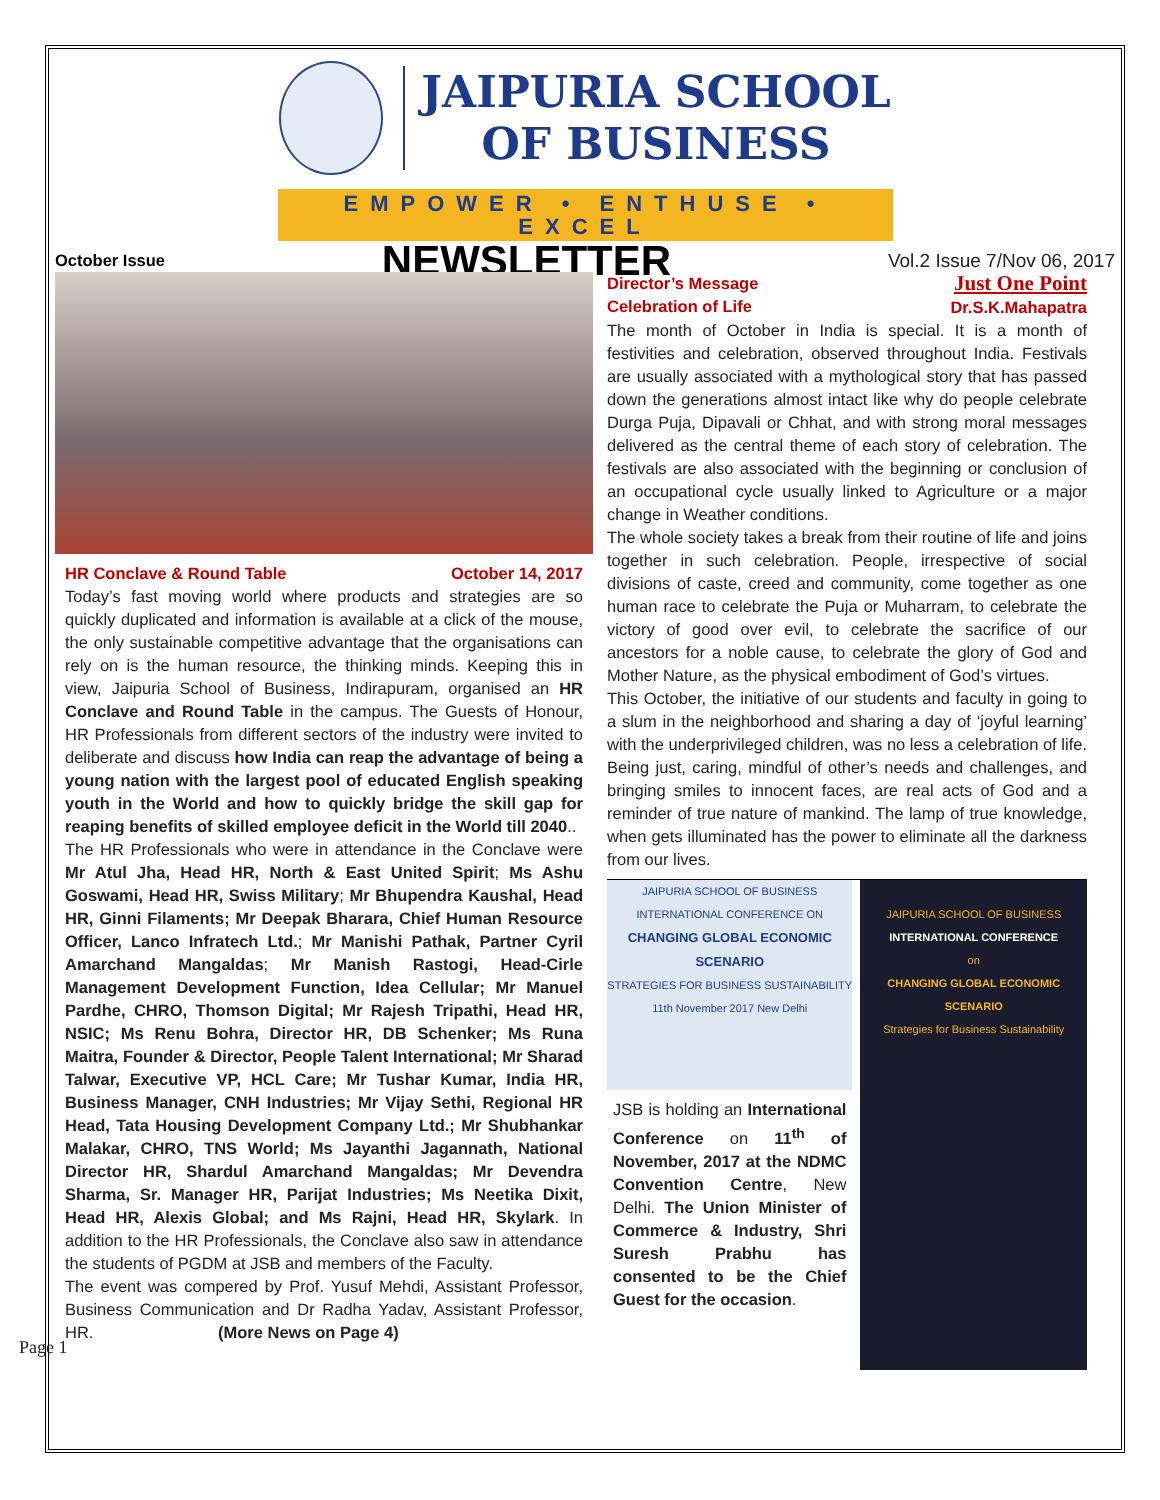JAIPURIA SCHOOL
OF BUSINESS
EMPOWER • ENTHUSE • EXCEL
October Issue NEWSLETTER Vol.2 Issue 7/Nov 06, 2017
HR Conclave & Round Table October 14, 2017
Today’s fast moving world where products and strategies are so quickly duplicated and information is available at a click of the mouse, the only sustainable competitive advantage that the organisations can rely on is the human resource, the thinking minds. Keeping this in view, Jaipuria School of Business, Indirapuram, organised an HR Conclave and Round Table in the campus. The Guests of Honour, HR Professionals from different sectors of the industry were invited to deliberate and discuss how India can reap the advantage of being a young nation with the largest pool of educated English speaking youth in the World and how to quickly bridge the skill gap for reaping benefits of skilled employee deficit in the World till 2040..
The HR Professionals who were in attendance in the Conclave were Mr Atul Jha, Head HR, North & East United Spirit; Ms Ashu Goswami, Head HR, Swiss Military; Mr Bhupendra Kaushal, Head HR, Ginni Filaments; Mr Deepak Bharara, Chief Human Resource Officer, Lanco Infratech Ltd.; Mr Manishi Pathak, Partner Cyril Amarchand Mangaldas; Mr Manish Rastogi, Head-Cirle Management Development Function, Idea Cellular; Mr Manuel Pardhe, CHRO, Thomson Digital; Mr Rajesh Tripathi, Head HR, NSIC; Ms Renu Bohra, Director HR, DB Schenker; Ms Runa Maitra, Founder & Director, People Talent International; Mr Sharad Talwar, Executive VP, HCL Care; Mr Tushar Kumar, India HR, Business Manager, CNH Industries; Mr Vijay Sethi, Regional HR Head, Tata Housing Development Company Ltd.; Mr Shubhankar Malakar, CHRO, TNS World; Ms Jayanthi Jagannath, National Director HR, Shardul Amarchand Mangaldas; Mr Devendra Sharma, Sr. Manager HR, Parijat Industries; Ms Neetika Dixit, Head HR, Alexis Global; and Ms Rajni, Head HR, Skylark. In addition to the HR Professionals, the Conclave also saw in attendance the students of PGDM at JSB and members of the Faculty.
The event was compered by Prof. Yusuf Mehdi, Assistant Professor, Business Communication and Dr Radha Yadav, Assistant Professor, HR. (More News on Page 4)
Director’s Message
Celebration of Life Just One Point
Dr.S.K.Mahapatra
The month of October in India is special. It is a month of festivities and celebration, observed throughout India. Festivals are usually associated with a mythological story that has passed down the generations almost intact like why do people celebrate Durga Puja, Dipavali or Chhat, and with strong moral messages delivered as the central theme of each story of celebration. The festivals are also associated with the beginning or conclusion of an occupational cycle usually linked to Agriculture or a major change in Weather conditions.
The whole society takes a break from their routine of life and joins together in such celebration. People, irrespective of social divisions of caste, creed and community, come together as one human race to celebrate the Puja or Muharram, to celebrate the victory of good over evil, to celebrate the sacrifice of our ancestors for a noble cause, to celebrate the glory of God and Mother Nature, as the physical embodiment of God’s virtues.
This October, the initiative of our students and faculty in going to a slum in the neighborhood and sharing a day of ‘joyful learning’ with the underprivileged children, was no less a celebration of life. Being just, caring, mindful of other’s needs and challenges, and bringing smiles to innocent faces, are real acts of God and a reminder of true nature of mankind. The lamp of true knowledge, when gets illuminated has the power to eliminate all the darkness from our lives.
JAIPURIA SCHOOL OF BUSINESS
INTERNATIONAL CONFERENCE ON
CHANGING GLOBAL ECONOMIC SCENARIO
STRATEGIES FOR BUSINESS SUSTAINABILITY
11th November 2017 New Delhi
JSB is holding an International Conference on 11<sup>th</sup> of November, 2017 at the NDMC Convention Centre, New Delhi. The Union Minister of Commerce & Industry, Shri Suresh Prabhu has consented to be the Chief Guest for the occasion.
JAIPURIA SCHOOL OF BUSINESS
INTERNATIONAL CONFERENCE
on
CHANGING GLOBAL ECONOMIC SCENARIO
Strategies for Business Sustainability
Page 1